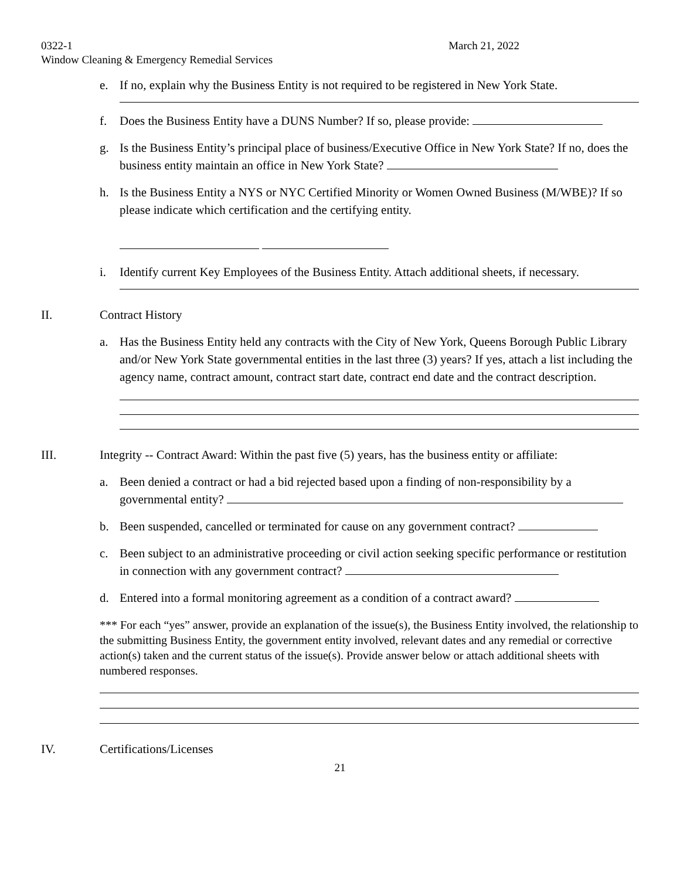0322-1 March 21, 2022
Window Cleaning & Emergency Remedial Services
e. If no, explain why the Business Entity is not required to be registered in New York State.
f. Does the Business Entity have a DUNS Number? If so, please provide:
g. Is the Business Entity’s principal place of business/Executive Office in New York State? If no, does the business entity maintain an office in New York State?
h. Is the Business Entity a NYS or NYC Certified Minority or Women Owned Business (M/WBE)? If so please indicate which certification and the certifying entity.
i. Identify current Key Employees of the Business Entity. Attach additional sheets, if necessary.
II. Contract History
a. Has the Business Entity held any contracts with the City of New York, Queens Borough Public Library and/or New York State governmental entities in the last three (3) years? If yes, attach a list including the agency name, contract amount, contract start date, contract end date and the contract description.
III. Integrity -- Contract Award: Within the past five (5) years, has the business entity or affiliate:
a. Been denied a contract or had a bid rejected based upon a finding of non-responsibility by a governmental entity?
b. Been suspended, cancelled or terminated for cause on any government contract?
c. Been subject to an administrative proceeding or civil action seeking specific performance or restitution in connection with any government contract?
d. Entered into a formal monitoring agreement as a condition of a contract award?
*** For each “yes” answer, provide an explanation of the issue(s), the Business Entity involved, the relationship to the submitting Business Entity, the government entity involved, relevant dates and any remedial or corrective action(s) taken and the current status of the issue(s). Provide answer below or attach additional sheets with numbered responses.
IV. Certifications/Licenses
21